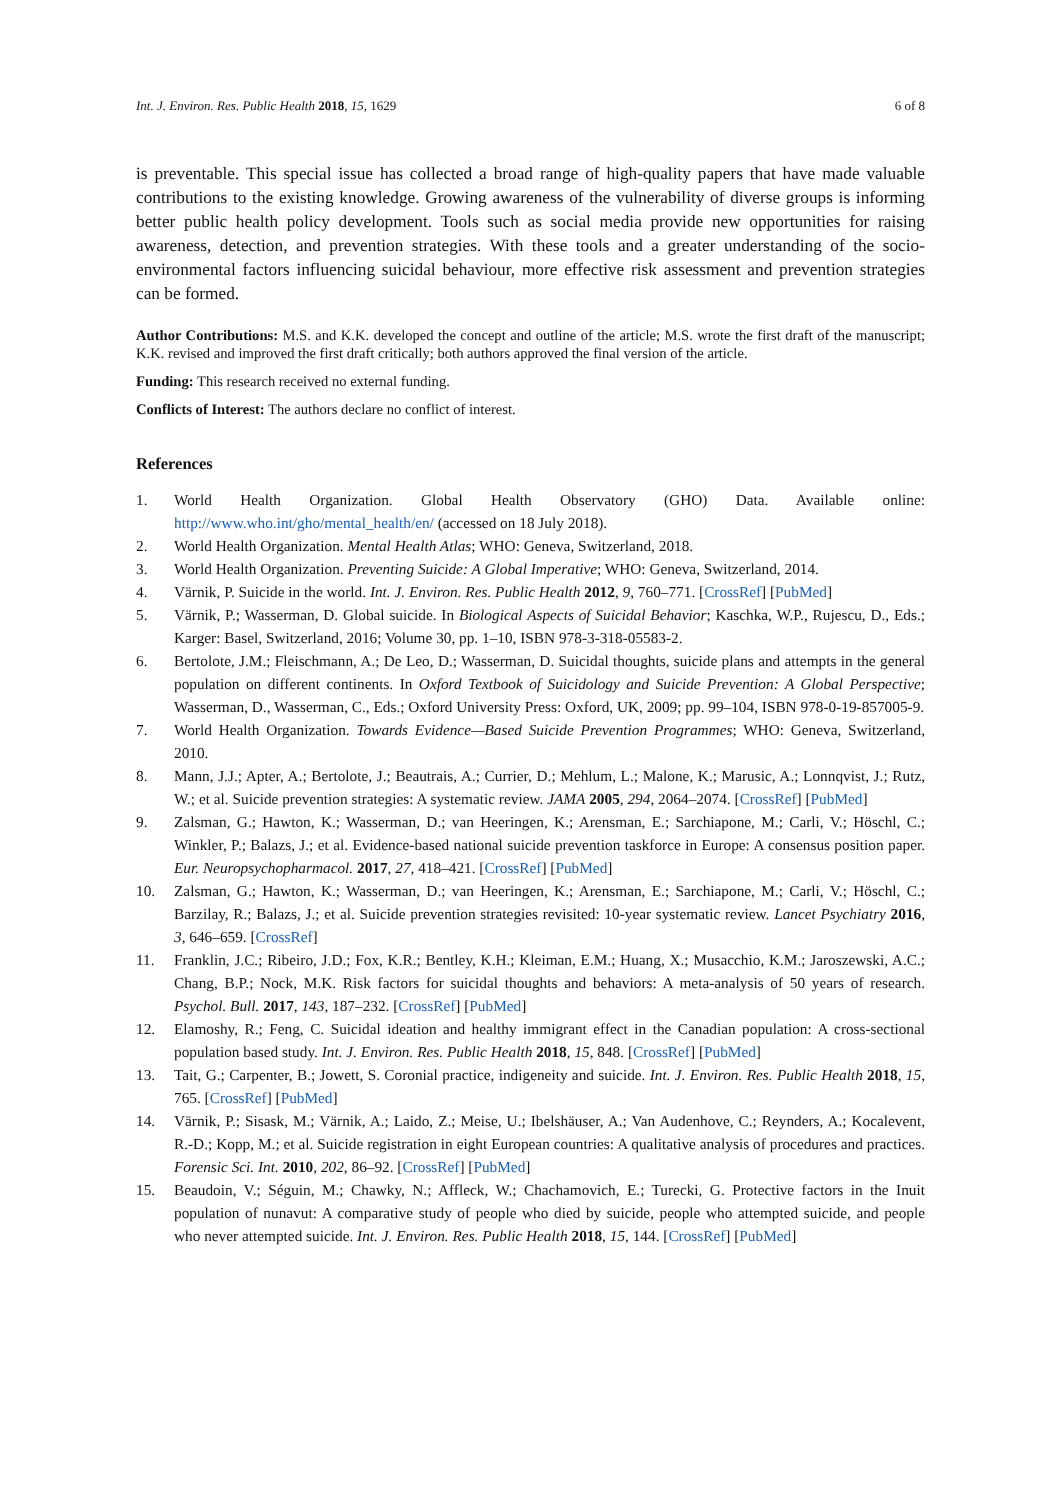Int. J. Environ. Res. Public Health 2018, 15, 1629 6 of 8
is preventable. This special issue has collected a broad range of high-quality papers that have made valuable contributions to the existing knowledge. Growing awareness of the vulnerability of diverse groups is informing better public health policy development. Tools such as social media provide new opportunities for raising awareness, detection, and prevention strategies. With these tools and a greater understanding of the socio-environmental factors influencing suicidal behaviour, more effective risk assessment and prevention strategies can be formed.
Author Contributions: M.S. and K.K. developed the concept and outline of the article; M.S. wrote the first draft of the manuscript; K.K. revised and improved the first draft critically; both authors approved the final version of the article.
Funding: This research received no external funding.
Conflicts of Interest: The authors declare no conflict of interest.
References
1. World Health Organization. Global Health Observatory (GHO) Data. Available online: http://www.who.int/gho/mental_health/en/ (accessed on 18 July 2018).
2. World Health Organization. Mental Health Atlas; WHO: Geneva, Switzerland, 2018.
3. World Health Organization. Preventing Suicide: A Global Imperative; WHO: Geneva, Switzerland, 2014.
4. Värnik, P. Suicide in the world. Int. J. Environ. Res. Public Health 2012, 9, 760–771. [CrossRef] [PubMed]
5. Värnik, P.; Wasserman, D. Global suicide. In Biological Aspects of Suicidal Behavior; Kaschka, W.P., Rujescu, D., Eds.; Karger: Basel, Switzerland, 2016; Volume 30, pp. 1–10, ISBN 978-3-318-05583-2.
6. Bertolote, J.M.; Fleischmann, A.; De Leo, D.; Wasserman, D. Suicidal thoughts, suicide plans and attempts in the general population on different continents. In Oxford Textbook of Suicidology and Suicide Prevention: A Global Perspective; Wasserman, D., Wasserman, C., Eds.; Oxford University Press: Oxford, UK, 2009; pp. 99–104, ISBN 978-0-19-857005-9.
7. World Health Organization. Towards Evidence—Based Suicide Prevention Programmes; WHO: Geneva, Switzerland, 2010.
8. Mann, J.J.; Apter, A.; Bertolote, J.; Beautrais, A.; Currier, D.; Mehlum, L.; Malone, K.; Marusic, A.; Lonnqvist, J.; Rutz, W.; et al. Suicide prevention strategies: A systematic review. JAMA 2005, 294, 2064–2074. [CrossRef] [PubMed]
9. Zalsman, G.; Hawton, K.; Wasserman, D.; van Heeringen, K.; Arensman, E.; Sarchiapone, M.; Carli, V.; Höschl, C.; Winkler, P.; Balazs, J.; et al. Evidence-based national suicide prevention taskforce in Europe: A consensus position paper. Eur. Neuropsychopharmacol. 2017, 27, 418–421. [CrossRef] [PubMed]
10. Zalsman, G.; Hawton, K.; Wasserman, D.; van Heeringen, K.; Arensman, E.; Sarchiapone, M.; Carli, V.; Höschl, C.; Barzilay, R.; Balazs, J.; et al. Suicide prevention strategies revisited: 10-year systematic review. Lancet Psychiatry 2016, 3, 646–659. [CrossRef]
11. Franklin, J.C.; Ribeiro, J.D.; Fox, K.R.; Bentley, K.H.; Kleiman, E.M.; Huang, X.; Musacchio, K.M.; Jaroszewski, A.C.; Chang, B.P.; Nock, M.K. Risk factors for suicidal thoughts and behaviors: A meta-analysis of 50 years of research. Psychol. Bull. 2017, 143, 187–232. [CrossRef] [PubMed]
12. Elamoshy, R.; Feng, C. Suicidal ideation and healthy immigrant effect in the Canadian population: A cross-sectional population based study. Int. J. Environ. Res. Public Health 2018, 15, 848. [CrossRef] [PubMed]
13. Tait, G.; Carpenter, B.; Jowett, S. Coronial practice, indigeneity and suicide. Int. J. Environ. Res. Public Health 2018, 15, 765. [CrossRef] [PubMed]
14. Värnik, P.; Sisask, M.; Värnik, A.; Laido, Z.; Meise, U.; Ibelshäuser, A.; Van Audenhove, C.; Reynders, A.; Kocalevent, R.-D.; Kopp, M.; et al. Suicide registration in eight European countries: A qualitative analysis of procedures and practices. Forensic Sci. Int. 2010, 202, 86–92. [CrossRef] [PubMed]
15. Beaudoin, V.; Séguin, M.; Chawky, N.; Affleck, W.; Chachamovich, E.; Turecki, G. Protective factors in the Inuit population of nunavut: A comparative study of people who died by suicide, people who attempted suicide, and people who never attempted suicide. Int. J. Environ. Res. Public Health 2018, 15, 144. [CrossRef] [PubMed]